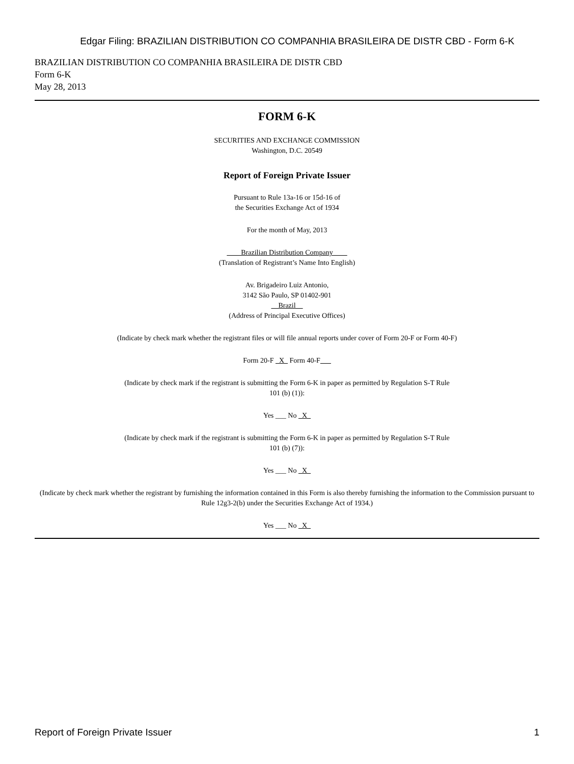Edgar Filing: BRAZILIAN DISTRIBUTION CO COMPANHIA BRASILEIRA DE DISTR CBD - Form 6-K
BRAZILIAN DISTRIBUTION CO COMPANHIA BRASILEIRA DE DISTR CBD
Form 6-K
May 28, 2013
FORM 6-K
SECURITIES AND EXCHANGE COMMISSION
Washington, D.C. 20549
Report of Foreign Private Issuer
Pursuant to Rule 13a-16 or 15d-16 of
the Securities Exchange Act of 1934
For the month of May, 2013
Brazilian Distribution Company
(Translation of Registrant’s Name Into English)
Av. Brigadeiro Luiz Antonio,
3142 São Paulo, SP 01402-901
Brazil
(Address of Principal Executive Offices)
(Indicate by check mark whether the registrant files or will file annual reports under cover of Form 20-F or Form 40-F)
Form 20-F X Form 40-F
(Indicate by check mark if the registrant is submitting the Form 6-K in paper as permitted by Regulation S-T Rule
101 (b) (1)):
Yes ___ No X
(Indicate by check mark if the registrant is submitting the Form 6-K in paper as permitted by Regulation S-T Rule
101 (b) (7)):
Yes ___ No X
(Indicate by check mark whether the registrant by furnishing the information contained in this Form is also thereby furnishing the information to the Commission pursuant to Rule 12g3-2(b) under the Securities Exchange Act of 1934.)
Yes ___ No X
Report of Foreign Private Issuer 1